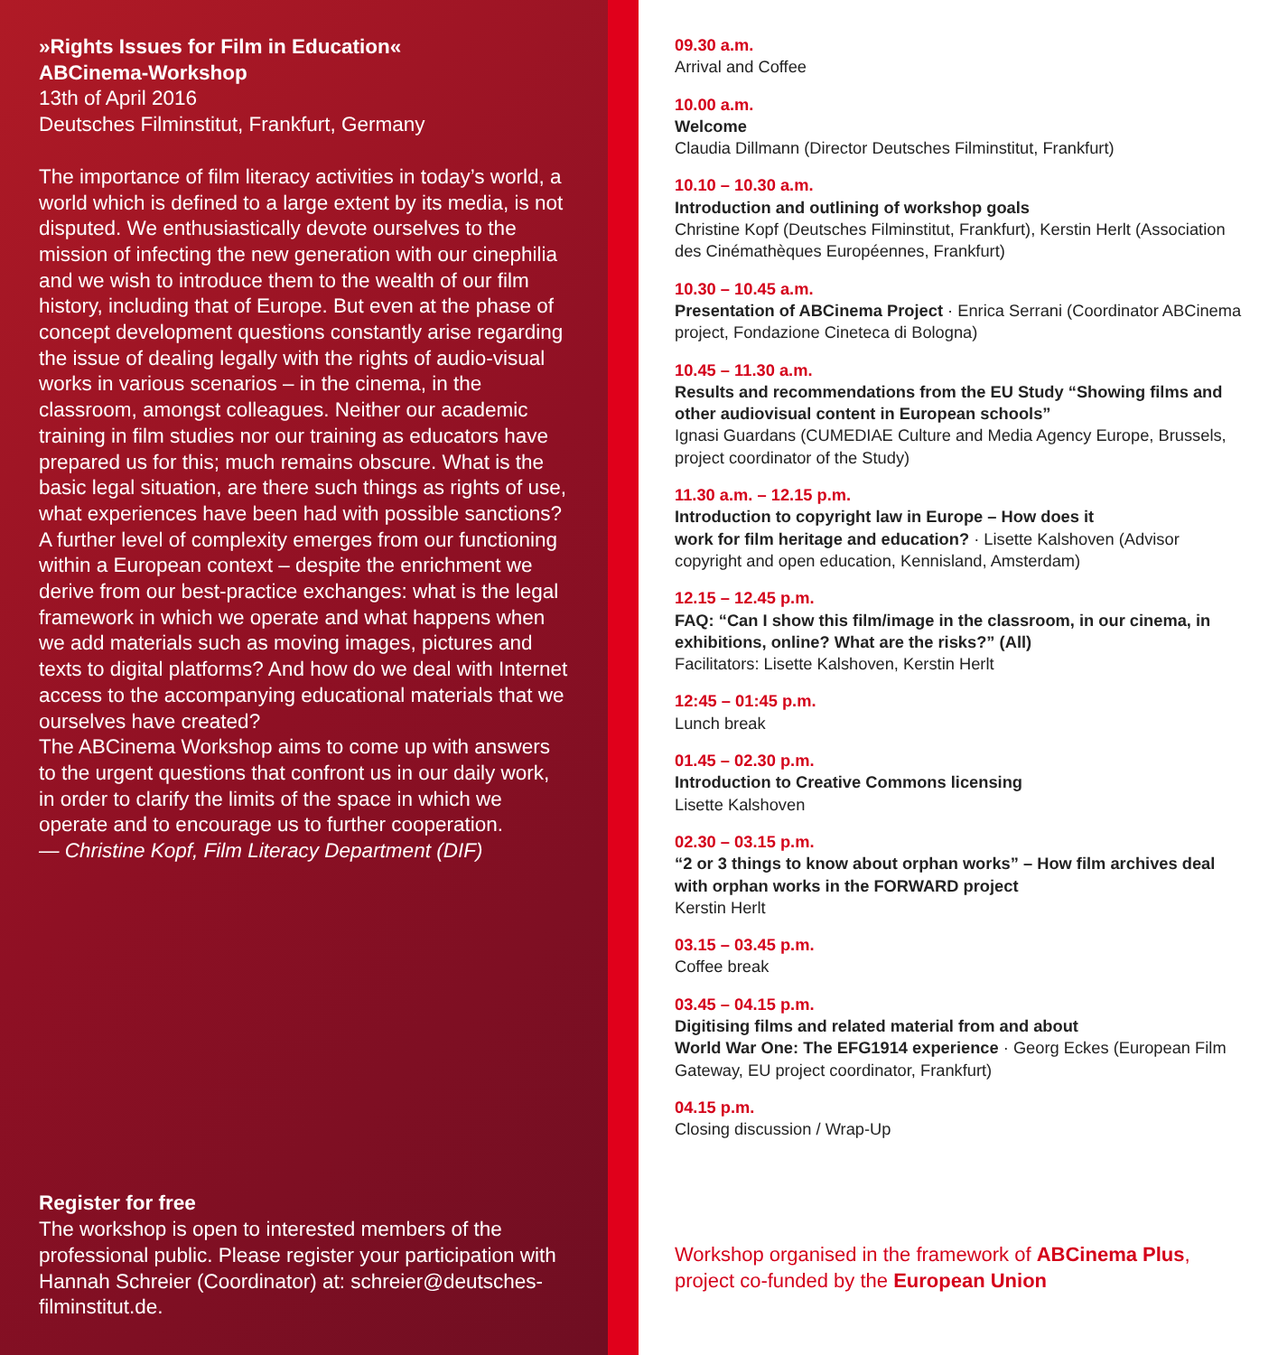»Rights Issues for Film in Education«
ABCinema-Workshop
13th of April 2016
Deutsches Filminstitut, Frankfurt, Germany
The importance of film literacy activities in today’s world, a world which is defined to a large extent by its media, is not disputed. We enthusiastically devote ourselves to the mission of infecting the new generation with our cinephilia and we wish to introduce them to the wealth of our film history, including that of Europe. But even at the phase of concept development questions constantly arise regarding the issue of dealing legally with the rights of audio-visual works in various scenarios – in the cinema, in the classroom, amongst colleagues. Neither our academic training in film studies nor our training as educators have prepared us for this; much remains obscure. What is the basic legal situation, are there such things as rights of use, what experiences have been had with possible sanctions? A further level of complexity emerges from our functioning within a European context – despite the enrichment we derive from our best-practice exchanges: what is the legal framework in which we operate and what happens when we add materials such as moving images, pictures and texts to digital platforms? And how do we deal with Internet access to the accompanying educational materials that we ourselves have created?
The ABCinema Workshop aims to come up with answers to the urgent questions that confront us in our daily work, in order to clarify the limits of the space in which we operate and to encourage us to further cooperation.
— Christine Kopf, Film Literacy Department (DIF)
Register for free
The workshop is open to interested members of the professional public. Please register your participation with Hannah Schreier (Coordinator) at: schreier@deutsches-filminstitut.de.
09.30 a.m.
Arrival and Coffee
10.00 a.m.
Welcome
Claudia Dillmann (Director Deutsches Filminstitut, Frankfurt)
10.10 – 10.30 a.m.
Introduction and outlining of workshop goals
Christine Kopf (Deutsches Filminstitut, Frankfurt), Kerstin Herlt (Association des Cinémathèques Européennes, Frankfurt)
10.30 – 10.45 a.m.
Presentation of ABCinema Project · Enrica Serrani (Coordinator ABCinema project, Fondazione Cineteca di Bologna)
10.45 – 11.30 a.m.
Results and recommendations from the EU Study “Showing films and other audiovisual content in European schools”
Ignasi Guardans (CUMEDIAE Culture and Media Agency Europe, Brussels, project coordinator of the Study)
11.30 a.m. – 12.15 p.m.
Introduction to copyright law in Europe – How does it
work for film heritage and education? · Lisette Kalshoven (Advisor copyright and open education, Kennisland, Amsterdam)
12.15 – 12.45 p.m.
FAQ: “Can I show this film/image in the classroom, in our cinema, in exhibitions, online? What are the risks?” (All)
Facilitators: Lisette Kalshoven, Kerstin Herlt
12:45 – 01:45 p.m.
Lunch break
01.45 – 02.30 p.m.
Introduction to Creative Commons licensing
Lisette Kalshoven
02.30 – 03.15 p.m.
“2 or 3 things to know about orphan works” – How film archives deal with orphan works in the FORWARD project
Kerstin Herlt
03.15 – 03.45 p.m.
Coffee break
03.45 – 04.15 p.m.
Digitising films and related material from and about
World War One: The EFG1914 experience · Georg Eckes (European Film Gateway, EU project coordinator, Frankfurt)
04.15 p.m.
Closing discussion / Wrap-Up
Workshop organised in the framework of ABCinema Plus, project co-funded by the European Union